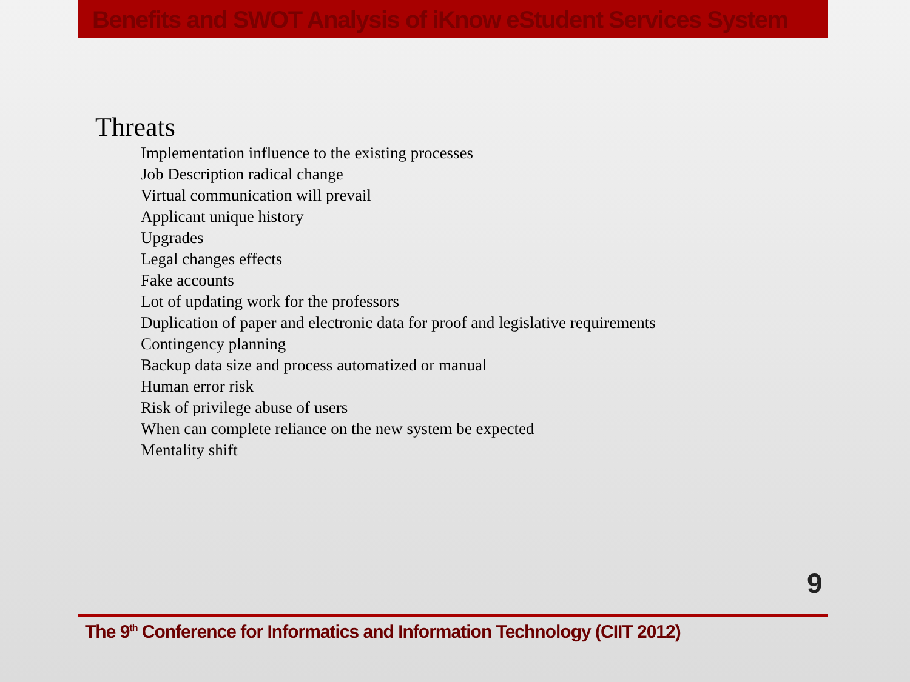Benefits and SWOT Analysis of iKnow eStudent Services System
Threats
Implementation influence to the existing processes
Job Description radical change
Virtual communication will prevail
Applicant unique history
Upgrades
Legal changes effects
Fake accounts
Lot of updating work for the professors
Duplication of paper and electronic data for proof and legislative requirements
Contingency planning
Backup data size and process automatized or manual
Human error risk
Risk of privilege abuse of users
When can complete reliance on the new system be expected
Mentality shift
9
The 9<sup>th</sup> Conference for Informatics and Information Technology (CIIT 2012)